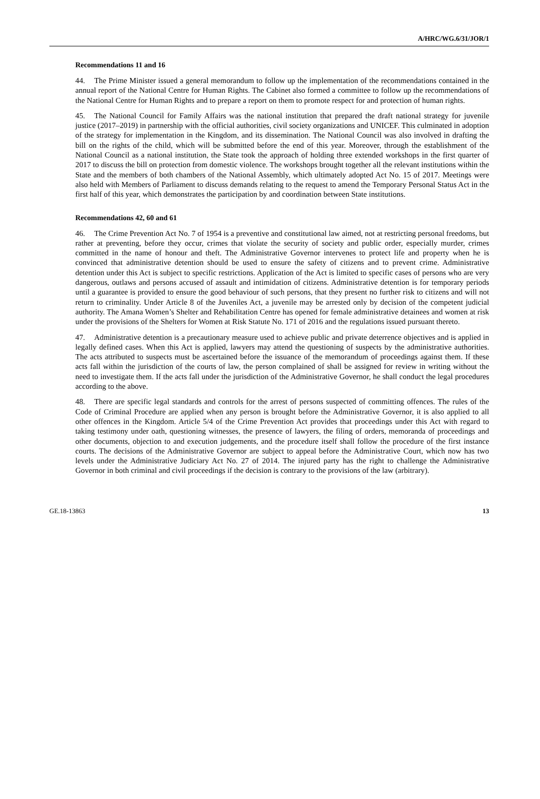A/HRC/WG.6/31/JOR/1
Recommendations 11 and 16
44. The Prime Minister issued a general memorandum to follow up the implementation of the recommendations contained in the annual report of the National Centre for Human Rights. The Cabinet also formed a committee to follow up the recommendations of the National Centre for Human Rights and to prepare a report on them to promote respect for and protection of human rights.
45. The National Council for Family Affairs was the national institution that prepared the draft national strategy for juvenile justice (2017–2019) in partnership with the official authorities, civil society organizations and UNICEF. This culminated in adoption of the strategy for implementation in the Kingdom, and its dissemination. The National Council was also involved in drafting the bill on the rights of the child, which will be submitted before the end of this year. Moreover, through the establishment of the National Council as a national institution, the State took the approach of holding three extended workshops in the first quarter of 2017 to discuss the bill on protection from domestic violence. The workshops brought together all the relevant institutions within the State and the members of both chambers of the National Assembly, which ultimately adopted Act No. 15 of 2017. Meetings were also held with Members of Parliament to discuss demands relating to the request to amend the Temporary Personal Status Act in the first half of this year, which demonstrates the participation by and coordination between State institutions.
Recommendations 42, 60 and 61
46. The Crime Prevention Act No. 7 of 1954 is a preventive and constitutional law aimed, not at restricting personal freedoms, but rather at preventing, before they occur, crimes that violate the security of society and public order, especially murder, crimes committed in the name of honour and theft. The Administrative Governor intervenes to protect life and property when he is convinced that administrative detention should be used to ensure the safety of citizens and to prevent crime. Administrative detention under this Act is subject to specific restrictions. Application of the Act is limited to specific cases of persons who are very dangerous, outlaws and persons accused of assault and intimidation of citizens. Administrative detention is for temporary periods until a guarantee is provided to ensure the good behaviour of such persons, that they present no further risk to citizens and will not return to criminality. Under Article 8 of the Juveniles Act, a juvenile may be arrested only by decision of the competent judicial authority. The Amana Women’s Shelter and Rehabilitation Centre has opened for female administrative detainees and women at risk under the provisions of the Shelters for Women at Risk Statute No. 171 of 2016 and the regulations issued pursuant thereto.
47. Administrative detention is a precautionary measure used to achieve public and private deterrence objectives and is applied in legally defined cases. When this Act is applied, lawyers may attend the questioning of suspects by the administrative authorities. The acts attributed to suspects must be ascertained before the issuance of the memorandum of proceedings against them. If these acts fall within the jurisdiction of the courts of law, the person complained of shall be assigned for review in writing without the need to investigate them. If the acts fall under the jurisdiction of the Administrative Governor, he shall conduct the legal procedures according to the above.
48. There are specific legal standards and controls for the arrest of persons suspected of committing offences. The rules of the Code of Criminal Procedure are applied when any person is brought before the Administrative Governor, it is also applied to all other offences in the Kingdom. Article 5/4 of the Crime Prevention Act provides that proceedings under this Act with regard to taking testimony under oath, questioning witnesses, the presence of lawyers, the filing of orders, memoranda of proceedings and other documents, objection to and execution judgements, and the procedure itself shall follow the procedure of the first instance courts. The decisions of the Administrative Governor are subject to appeal before the Administrative Court, which now has two levels under the Administrative Judiciary Act No. 27 of 2014. The injured party has the right to challenge the Administrative Governor in both criminal and civil proceedings if the decision is contrary to the provisions of the law (arbitrary).
GE.18-13863 13